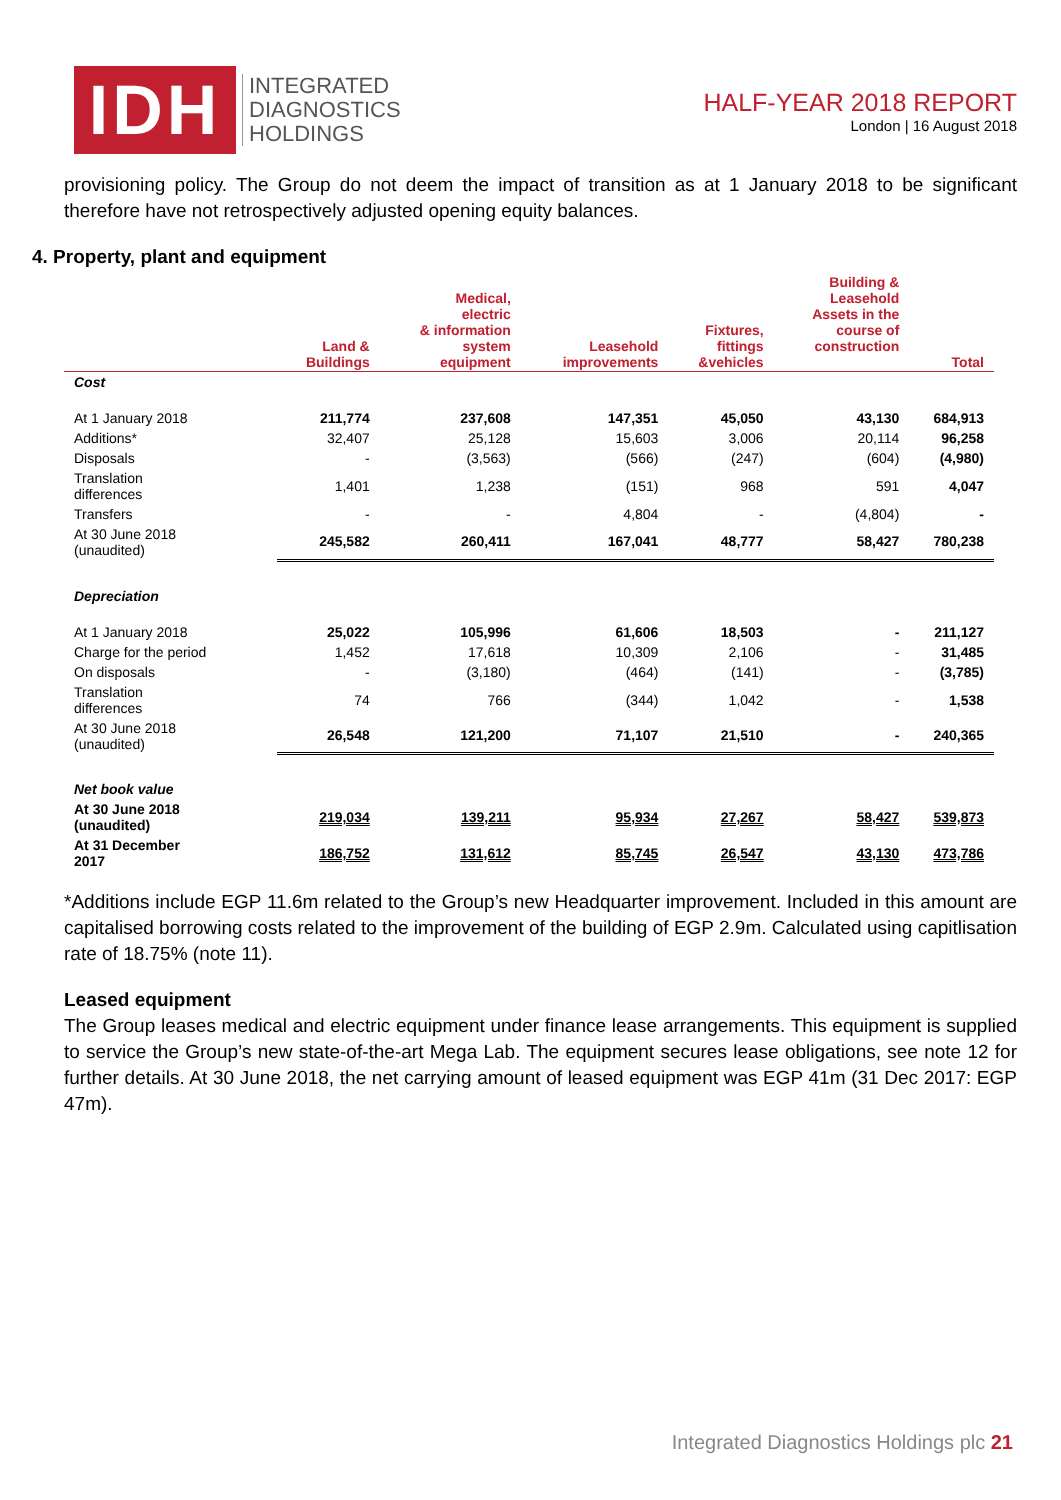IDH
INTEGRATED
DIAGNOSTICS
HOLDINGS
HALF-YEAR 2018 REPORT
London | 16 August 2018
provisioning policy. The Group do not deem the impact of transition as at 1 January 2018 to be significant therefore have not retrospectively adjusted opening equity balances.
4. Property, plant and equipment
| | Land & Buildings | Medical, electric & information system equipment | Leasehold improvements | Fixtures, fittings &vehicles | Building & Leasehold Assets in the course of construction | Total |
| --- | --- | --- | --- | --- | --- | --- |
| Cost | | | | | | |
| At 1 January 2018 | 211,774 | 237,608 | 147,351 | 45,050 | 43,130 | 684,913 |
| Additions* | 32,407 | 25,128 | 15,603 | 3,006 | 20,114 | 96,258 |
| Disposals | - | (3,563) | (566) | (247) | (604) | (4,980) |
| Translation differences | 1,401 | 1,238 | (151) | 968 | 591 | 4,047 |
| Transfers | - | - | 4,804 | - | (4,804) | - |
| At 30 June 2018 (unaudited) | 245,582 | 260,411 | 167,041 | 48,777 | 58,427 | 780,238 |
| Depreciation | | | | | | |
| At 1 January 2018 | 25,022 | 105,996 | 61,606 | 18,503 | - | 211,127 |
| Charge for the period | 1,452 | 17,618 | 10,309 | 2,106 | - | 31,485 |
| On disposals | - | (3,180) | (464) | (141) | - | (3,785) |
| Translation differences | 74 | 766 | (344) | 1,042 | - | 1,538 |
| At 30 June 2018 (unaudited) | 26,548 | 121,200 | 71,107 | 21,510 | - | 240,365 |
| Net book value | | | | | | |
| At 30 June 2018 (unaudited) | 219,034 | 139,211 | 95,934 | 27,267 | 58,427 | 539,873 |
| At 31 December 2017 | 186,752 | 131,612 | 85,745 | 26,547 | 43,130 | 473,786 |
*Additions include EGP 11.6m related to the Group’s new Headquarter improvement. Included in this amount are capitalised borrowing costs related to the improvement of the building of EGP 2.9m. Calculated using capitlisation rate of 18.75% (note 11).
Leased equipment
The Group leases medical and electric equipment under finance lease arrangements. This equipment is supplied to service the Group’s new state-of-the-art Mega Lab. The equipment secures lease obligations, see note 12 for further details. At 30 June 2018, the net carrying amount of leased equipment was EGP 41m (31 Dec 2017: EGP 47m).
Integrated Diagnostics Holdings plc 21